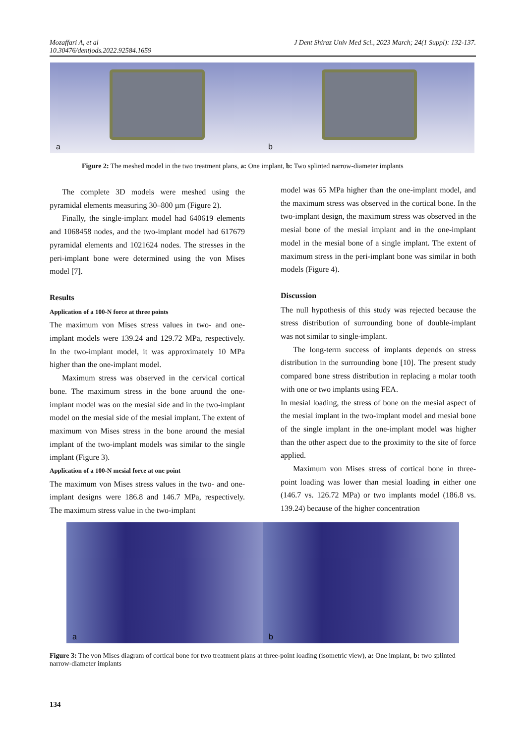Mozaffari A, et al
10.30476/dentjods.2022.92584.1659
J Dent Shiraz Univ Med Sci., 2023 March; 24(1 Suppl): 132-137.
a
b
Figure 2: The meshed model in the two treatment plans, a: One implant, b: Two splinted narrow-diameter implants
The complete 3D models were meshed using the pyramidal elements measuring 30–800 µm (Figure 2).
Finally, the single-implant model had 640619 elements and 1068458 nodes, and the two-implant model had 617679 pyramidal elements and 1021624 nodes. The stresses in the peri-implant bone were determined using the von Mises model [7].
Results
Application of a 100-N force at three points
The maximum von Mises stress values in two- and one-implant models were 139.24 and 129.72 MPa, respectively. In the two-implant model, it was approximately 10 MPa higher than the one-implant model.
Maximum stress was observed in the cervical cortical bone. The maximum stress in the bone around the one-implant model was on the mesial side and in the two-implant model on the mesial side of the mesial implant. The extent of maximum von Mises stress in the bone around the mesial implant of the two-implant models was similar to the single implant (Figure 3).
Application of a 100-N mesial force at one point
The maximum von Mises stress values in the two- and one-implant designs were 186.8 and 146.7 MPa, respectively. The maximum stress value in the two-implant
model was 65 MPa higher than the one-implant model, and the maximum stress was observed in the cortical bone. In the two-implant design, the maximum stress was observed in the mesial bone of the mesial implant and in the one-implant model in the mesial bone of a single implant. The extent of maximum stress in the peri-implant bone was similar in both models (Figure 4).
Discussion
The null hypothesis of this study was rejected because the stress distribution of surrounding bone of double-implant was not similar to single-implant.
The long-term success of implants depends on stress distribution in the surrounding bone [10]. The present study compared bone stress distribution in replacing a molar tooth with one or two implants using FEA.
In mesial loading, the stress of bone on the mesial aspect of the mesial implant in the two-implant model and mesial bone of the single implant in the one-implant model was higher than the other aspect due to the proximity to the site of force applied.
Maximum von Mises stress of cortical bone in three-point loading was lower than mesial loading in either one (146.7 vs. 126.72 MPa) or two implants model (186.8 vs. 139.24) because of the higher concentration
a
b
Figure 3: The von Mises diagram of cortical bone for two treatment plans at three-point loading (isometric view), a: One implant, b: two splinted narrow-diameter implants
134